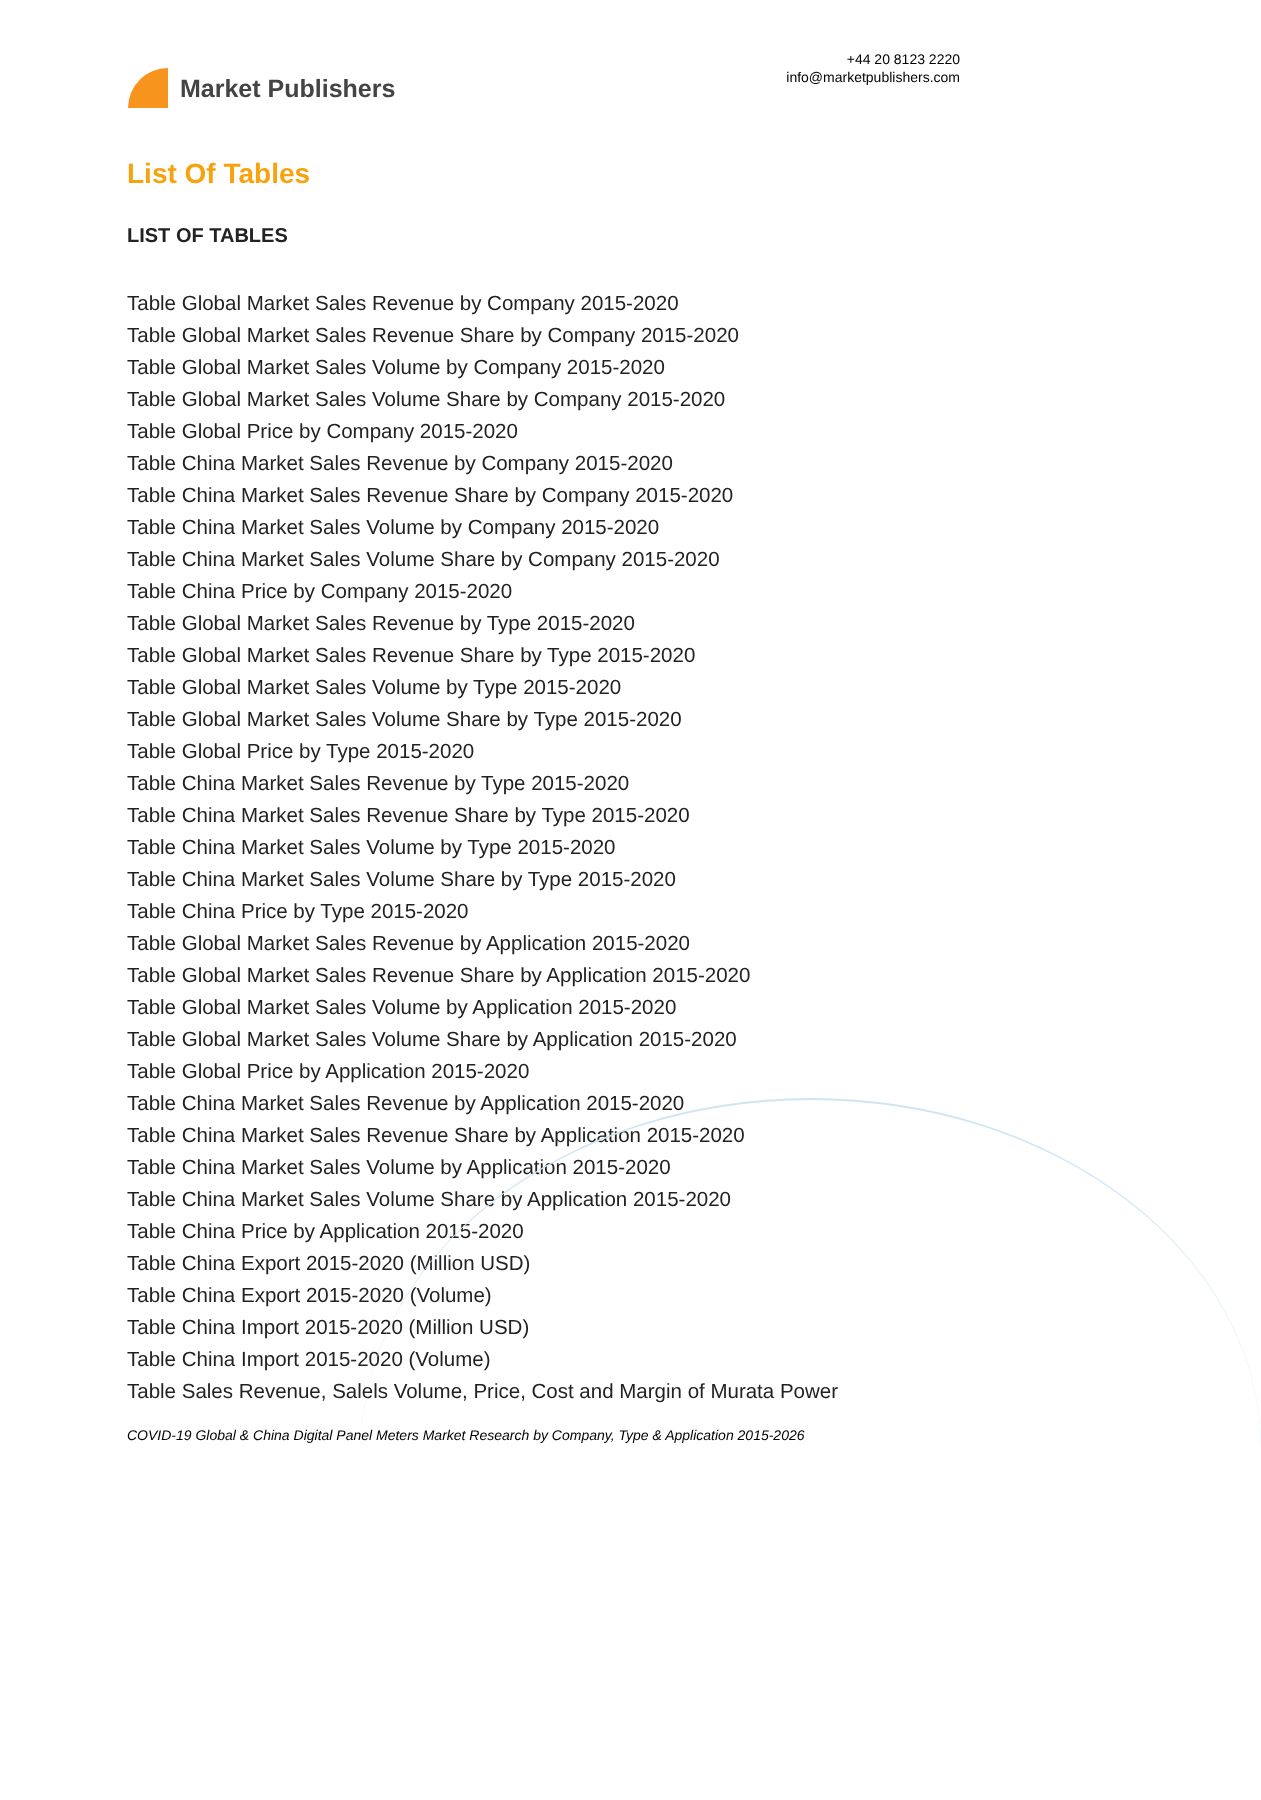Market Publishers
+44 20 8123 2220
info@marketpublishers.com
List Of Tables
LIST OF TABLES
Table Global Market Sales Revenue by Company 2015-2020
Table Global Market Sales Revenue Share by Company 2015-2020
Table Global Market Sales Volume by Company 2015-2020
Table Global Market Sales Volume Share by Company 2015-2020
Table Global Price by Company 2015-2020
Table China Market Sales Revenue by Company 2015-2020
Table China Market Sales Revenue Share by Company 2015-2020
Table China Market Sales Volume by Company 2015-2020
Table China Market Sales Volume Share by Company 2015-2020
Table China Price by Company 2015-2020
Table Global Market Sales Revenue by Type 2015-2020
Table Global Market Sales Revenue Share by Type 2015-2020
Table Global Market Sales Volume by Type 2015-2020
Table Global Market Sales Volume Share by Type 2015-2020
Table Global Price by Type 2015-2020
Table China Market Sales Revenue by Type 2015-2020
Table China Market Sales Revenue Share by Type 2015-2020
Table China Market Sales Volume by Type 2015-2020
Table China Market Sales Volume Share by Type 2015-2020
Table China Price by Type 2015-2020
Table Global Market Sales Revenue by Application 2015-2020
Table Global Market Sales Revenue Share by Application 2015-2020
Table Global Market Sales Volume by Application 2015-2020
Table Global Market Sales Volume Share by Application 2015-2020
Table Global Price by Application 2015-2020
Table China Market Sales Revenue by Application 2015-2020
Table China Market Sales Revenue Share by Application 2015-2020
Table China Market Sales Volume by Application 2015-2020
Table China Market Sales Volume Share by Application 2015-2020
Table China Price by Application 2015-2020
Table China Export 2015-2020 (Million USD)
Table China Export 2015-2020 (Volume)
Table China Import 2015-2020 (Million USD)
Table China Import 2015-2020 (Volume)
Table Sales Revenue, Salels Volume, Price, Cost and Margin of Murata Power
COVID-19 Global & China Digital Panel Meters Market Research by Company, Type & Application 2015-2026